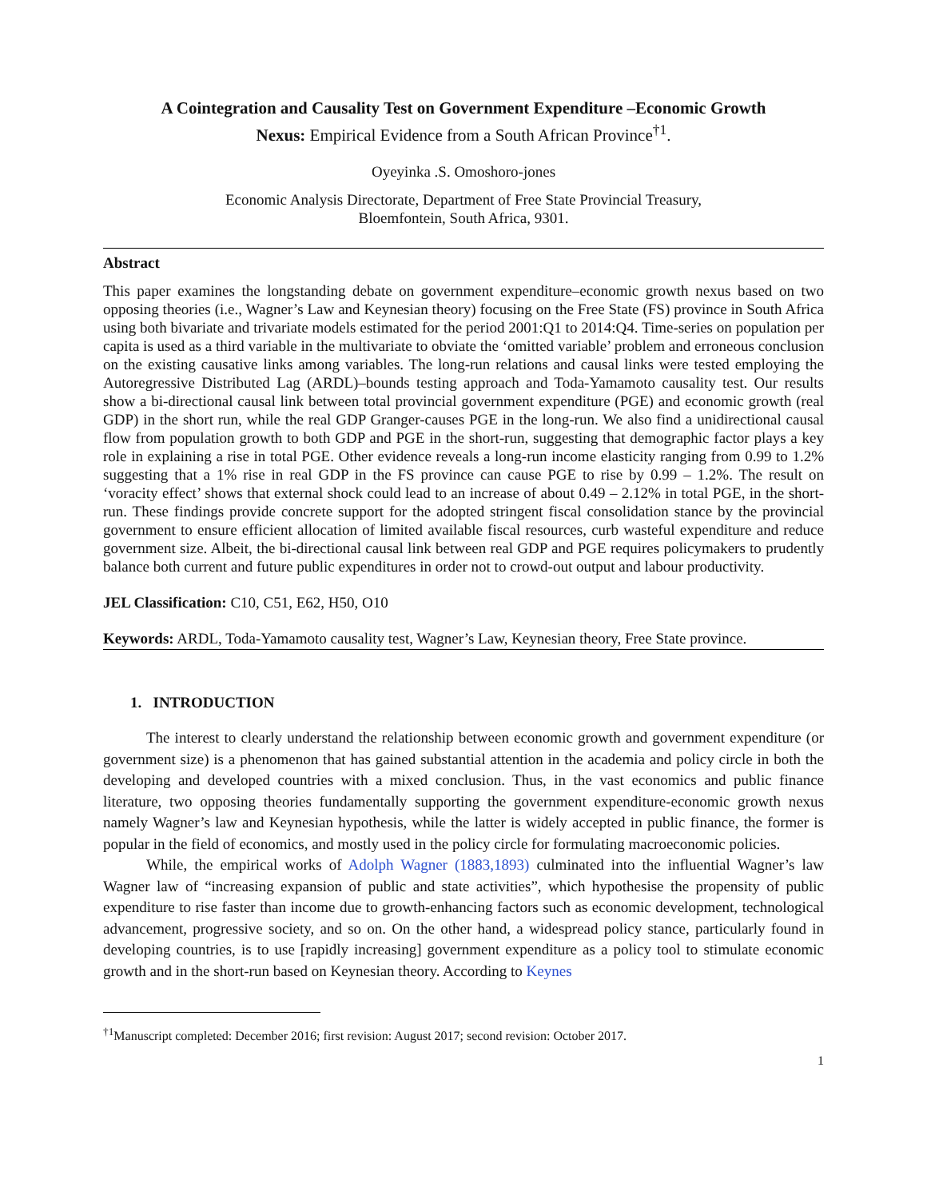A Cointegration and Causality Test on Government Expenditure –Economic Growth
Nexus: Empirical Evidence from a South African Province<sup>†1</sup>.
Oyeyinka .S. Omoshoro-jones
Economic Analysis Directorate, Department of Free State Provincial Treasury,
Bloemfontein, South Africa, 9301.
Abstract
This paper examines the longstanding debate on government expenditure–economic growth nexus based on two opposing theories (i.e., Wagner’s Law and Keynesian theory) focusing on the Free State (FS) province in South Africa using both bivariate and trivariate models estimated for the period 2001:Q1 to 2014:Q4. Time-series on population per capita is used as a third variable in the multivariate to obviate the ‘omitted variable’ problem and erroneous conclusion on the existing causative links among variables. The long-run relations and causal links were tested employing the Autoregressive Distributed Lag (ARDL)–bounds testing approach and Toda-Yamamoto causality test. Our results show a bi-directional causal link between total provincial government expenditure (PGE) and economic growth (real GDP) in the short run, while the real GDP Granger-causes PGE in the long-run. We also find a unidirectional causal flow from population growth to both GDP and PGE in the short-run, suggesting that demographic factor plays a key role in explaining a rise in total PGE. Other evidence reveals a long-run income elasticity ranging from 0.99 to 1.2% suggesting that a 1% rise in real GDP in the FS province can cause PGE to rise by 0.99 – 1.2%. The result on ‘voracity effect’ shows that external shock could lead to an increase of about 0.49 – 2.12% in total PGE, in the short-run. These findings provide concrete support for the adopted stringent fiscal consolidation stance by the provincial government to ensure efficient allocation of limited available fiscal resources, curb wasteful expenditure and reduce government size. Albeit, the bi-directional causal link between real GDP and PGE requires policymakers to prudently balance both current and future public expenditures in order not to crowd-out output and labour productivity.
JEL Classification: C10, C51, E62, H50, O10
Keywords: ARDL, Toda-Yamamoto causality test, Wagner’s Law, Keynesian theory, Free State province.
1. INTRODUCTION
The interest to clearly understand the relationship between economic growth and government expenditure (or government size) is a phenomenon that has gained substantial attention in the academia and policy circle in both the developing and developed countries with a mixed conclusion. Thus, in the vast economics and public finance literature, two opposing theories fundamentally supporting the government expenditure-economic growth nexus namely Wagner’s law and Keynesian hypothesis, while the latter is widely accepted in public finance, the former is popular in the field of economics, and mostly used in the policy circle for formulating macroeconomic policies.
While, the empirical works of Adolph Wagner (1883,1893) culminated into the influential Wagner’s law Wagner law of “increasing expansion of public and state activities”, which hypothesise the propensity of public expenditure to rise faster than income due to growth-enhancing factors such as economic development, technological advancement, progressive society, and so on. On the other hand, a widespread policy stance, particularly found in developing countries, is to use [rapidly increasing] government expenditure as a policy tool to stimulate economic growth and in the short-run based on Keynesian theory. According to Keynes
<sup>†1</sup>Manuscript completed: December 2016; first revision: August 2017; second revision: October 2017.
1